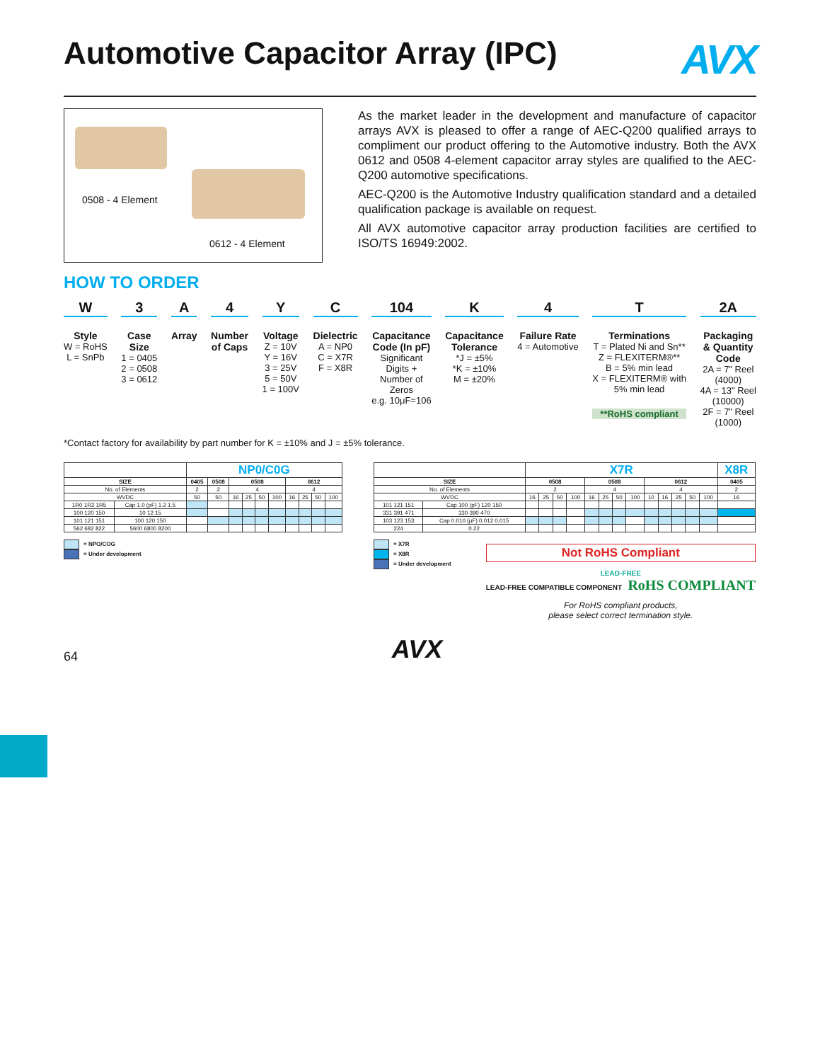Automotive Capacitor Array (IPC)
AVX
0508 - 4 Element
0612 - 4 Element
As the market leader in the development and manufacture of capacitor arrays AVX is pleased to offer a range of AEC-Q200 qualified arrays to compliment our product offering to the Automotive industry. Both the AVX 0612 and 0508 4-element capacitor array styles are qualified to the AEC-Q200 automotive specifications.
AEC-Q200 is the Automotive Industry qualification standard and a detailed qualification package is available on request.
All AVX automotive capacitor array production facilities are certified to ISO/TS 16949:2002.
HOW TO ORDER
W
Style
W = RoHS
L = SnPb
3
Case
Size
1 = 0405
2 = 0508
3 = 0612
A
Array
4
Number
of Caps
Y
Voltage
Z = 10V
Y = 16V
3 = 25V
5 = 50V
1 = 100V
C
Dielectric
A = NP0
C = X7R
F = X8R
104
Capacitance
Code (In pF)
Significant
Digits +
Number of
Zeros
e.g. 10μF=106
K
Capacitance
Tolerance
*J = ±5%
*K = ±10%
M = ±20%
4
Failure Rate
4 = Automotive
T
Terminations
T = Plated Ni and Sn**
Z = FLEXITERM®**
B = 5% min lead
X = FLEXITERM® with
5% min lead
**RoHS compliant
2A
Packaging
& Quantity
Code
2A = 7" Reel
(4000)
4A = 13" Reel
(10000)
2F = 7" Reel
(1000)
*Contact factory for availability by part number for K = ±10% and J = ±5% tolerance.
| | | NP0/C0G | | | | | | | | | |
| --- | --- | --- | --- | --- | --- | --- | --- | --- | --- | --- | --- |
| SIZE | | 0405 | 0508 | 0508 | | | | 0612 | | | |
| No. of Elements | | 2 | 2 | 4 | | | | 4 | | | |
| WVDC | | 50 | 50 | 16 | 25 | 50 | 100 | 16 | 25 | 50 | 100 |
| 1R0 1R2 1R5 | Cap 1.0 (pF) 1.2 1.5 | | | | | | | | | | |
| 100 120 150 | 10 12 15 | | | | | | | | | | |
| 101 121 151 | 100 120 150 | | | | | | | | | | |
| 562 682 822 | 5600 6800 8200 | | | | | | | | | | |
= NPO/COG
= Under development
| | | X7R | | | | | | | | | | | | | X8R |
| --- | --- | --- | --- | --- | --- | --- | --- | --- | --- | --- | --- | --- | --- | --- | --- |
| SIZE | | 0508 | | | | 0508 | | | | 0612 | | | | | 0405 |
| No. of Elements | | 2 | | | | 4 | | | | 4 | | | | | 2 |
| WVDC | | 16 | 25 | 50 | 100 | 16 | 25 | 50 | 100 | 10 | 16 | 25 | 50 | 100 | 16 |
| 101 121 151 | Cap 100 (pF) 120 150 | | | | | | | | | | | | | | |
| 331 391 471 | 330 390 470 | | | | | | | | | | | | | | |
| 103 123 153 | Cap 0.010 (μF) 0.012 0.015 | | | | | | | | | | | | | | |
| 224 | 0.22 | | | | | | | | | | | | | | |
= X7R
= X8R
= Under development
Not RoHS Compliant
LEAD-FREE
LEAD-FREE COMPATIBLE COMPONENT RoHS COMPLIANT
For RoHS compliant products,
please select correct termination style.
64 AVX